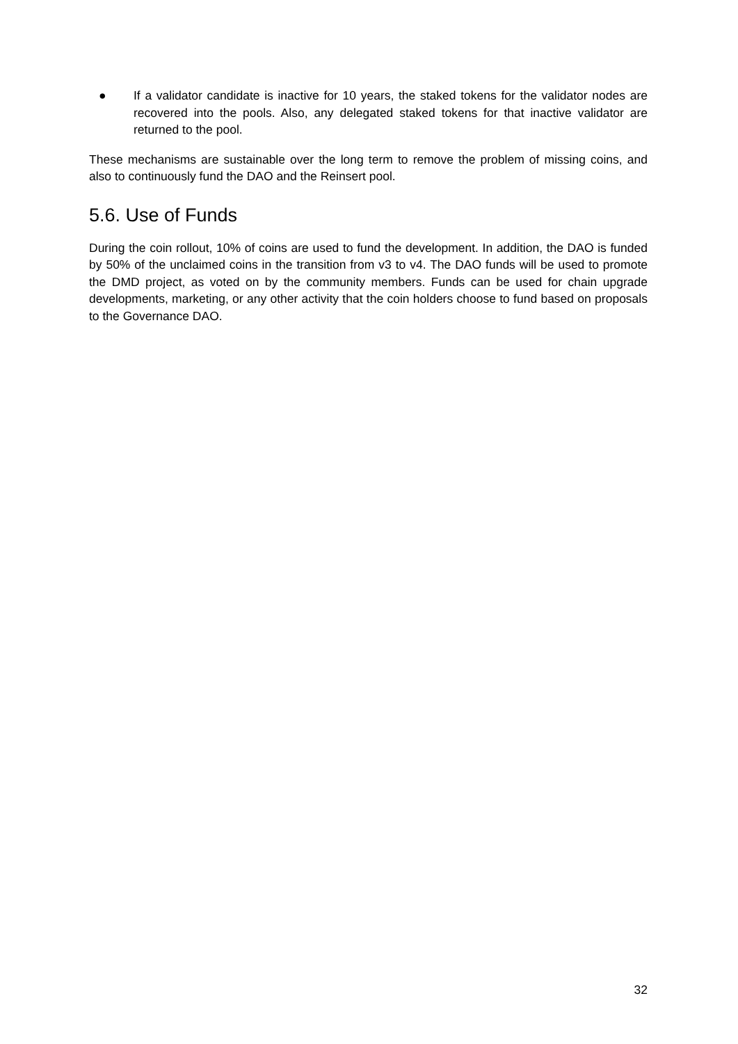● If a validator candidate is inactive for 10 years, the staked tokens for the validator nodes are recovered into the pools. Also, any delegated staked tokens for that inactive validator are returned to the pool.
These mechanisms are sustainable over the long term to remove the problem of missing coins, and also to continuously fund the DAO and the Reinsert pool.
5.6. Use of Funds
During the coin rollout, 10% of coins are used to fund the development. In addition, the DAO is funded by 50% of the unclaimed coins in the transition from v3 to v4. The DAO funds will be used to promote the DMD project, as voted on by the community members. Funds can be used for chain upgrade developments, marketing, or any other activity that the coin holders choose to fund based on proposals to the Governance DAO.
32